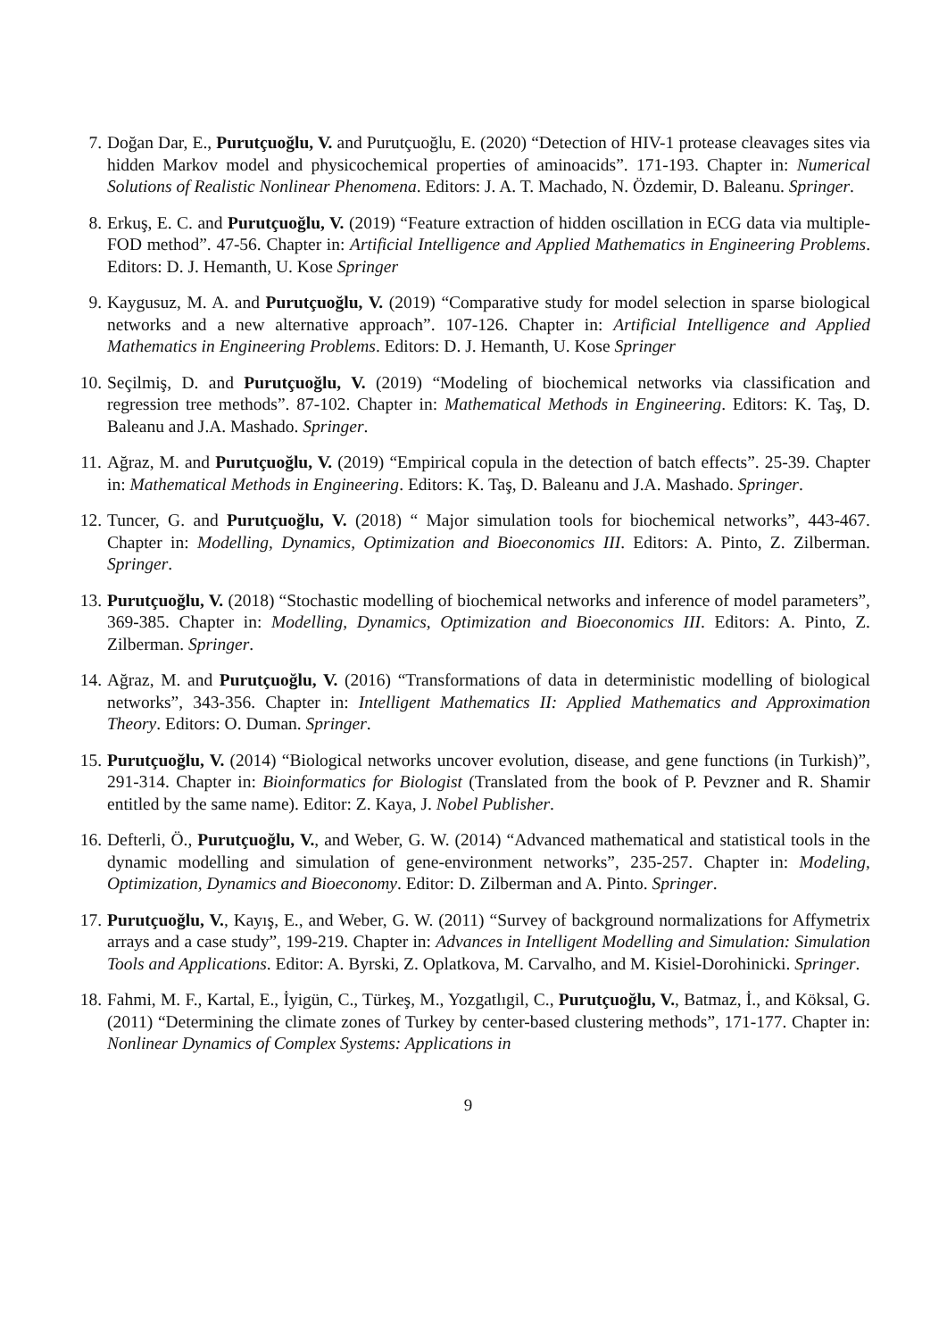7. Doğan Dar, E., Purutçuoğlu, V. and Purutçuoğlu, E. (2020) “Detection of HIV-1 protease cleavages sites via hidden Markov model and physicochemical properties of aminoacids”. 171-193. Chapter in: Numerical Solutions of Realistic Nonlinear Phenomena. Editors: J. A. T. Machado, N. Özdemir, D. Baleanu. Springer.
8. Erkuş, E. C. and Purutçuoğlu, V. (2019) “Feature extraction of hidden oscillation in ECG data via multiple-FOD method”. 47-56. Chapter in: Artificial Intelligence and Applied Mathematics in Engineering Problems. Editors: D. J. Hemanth, U. Kose Springer
9. Kaygusuz, M. A. and Purutçuoğlu, V. (2019) “Comparative study for model selection in sparse biological networks and a new alternative approach”. 107-126. Chapter in: Artificial Intelligence and Applied Mathematics in Engineering Problems. Editors: D. J. Hemanth, U. Kose Springer
10. Seçilmiş, D. and Purutçuoğlu, V. (2019) “Modeling of biochemical networks via classification and regression tree methods”. 87-102. Chapter in: Mathematical Methods in Engineering. Editors: K. Taş, D. Baleanu and J.A. Mashado. Springer.
11. Ağraz, M. and Purutçuoğlu, V. (2019) “Empirical copula in the detection of batch effects”. 25-39. Chapter in: Mathematical Methods in Engineering. Editors: K. Taş, D. Baleanu and J.A. Mashado. Springer.
12. Tuncer, G. and Purutçuoğlu, V. (2018) “ Major simulation tools for biochemical networks”, 443-467. Chapter in: Modelling, Dynamics, Optimization and Bioeconomics III. Editors: A. Pinto, Z. Zilberman. Springer.
13. Purutçuoğlu, V. (2018) “Stochastic modelling of biochemical networks and inference of model parameters”, 369-385. Chapter in: Modelling, Dynamics, Optimization and Bioeconomics III. Editors: A. Pinto, Z. Zilberman. Springer.
14. Ağraz, M. and Purutçuoğlu, V. (2016) “Transformations of data in deterministic modelling of biological networks”, 343-356. Chapter in: Intelligent Mathematics II: Applied Mathematics and Approximation Theory. Editors: O. Duman. Springer.
15. Purutçuoğlu, V. (2014) “Biological networks uncover evolution, disease, and gene functions (in Turkish)”, 291-314. Chapter in: Bioinformatics for Biologist (Translated from the book of P. Pevzner and R. Shamir entitled by the same name). Editor: Z. Kaya, J. Nobel Publisher.
16. Defterli, Ö., Purutçuoğlu, V., and Weber, G. W. (2014) “Advanced mathematical and statistical tools in the dynamic modelling and simulation of gene-environment networks”, 235-257. Chapter in: Modeling, Optimization, Dynamics and Bioeconomy. Editor: D. Zilberman and A. Pinto. Springer.
17. Purutçuoğlu, V., Kayış, E., and Weber, G. W. (2011) “Survey of background normalizations for Affymetrix arrays and a case study”, 199-219. Chapter in: Advances in Intelligent Modelling and Simulation: Simulation Tools and Applications. Editor: A. Byrski, Z. Oplatkova, M. Carvalho, and M. Kisiel-Dorohinicki. Springer.
18. Fahmi, M. F., Kartal, E., İyigün, C., Türkeş, M., Yozgatlıgil, C., Purutçuoğlu, V., Batmaz, İ., and Köksal, G. (2011) “Determining the climate zones of Turkey by center-based clustering methods”, 171-177. Chapter in: Nonlinear Dynamics of Complex Systems: Applications in
9